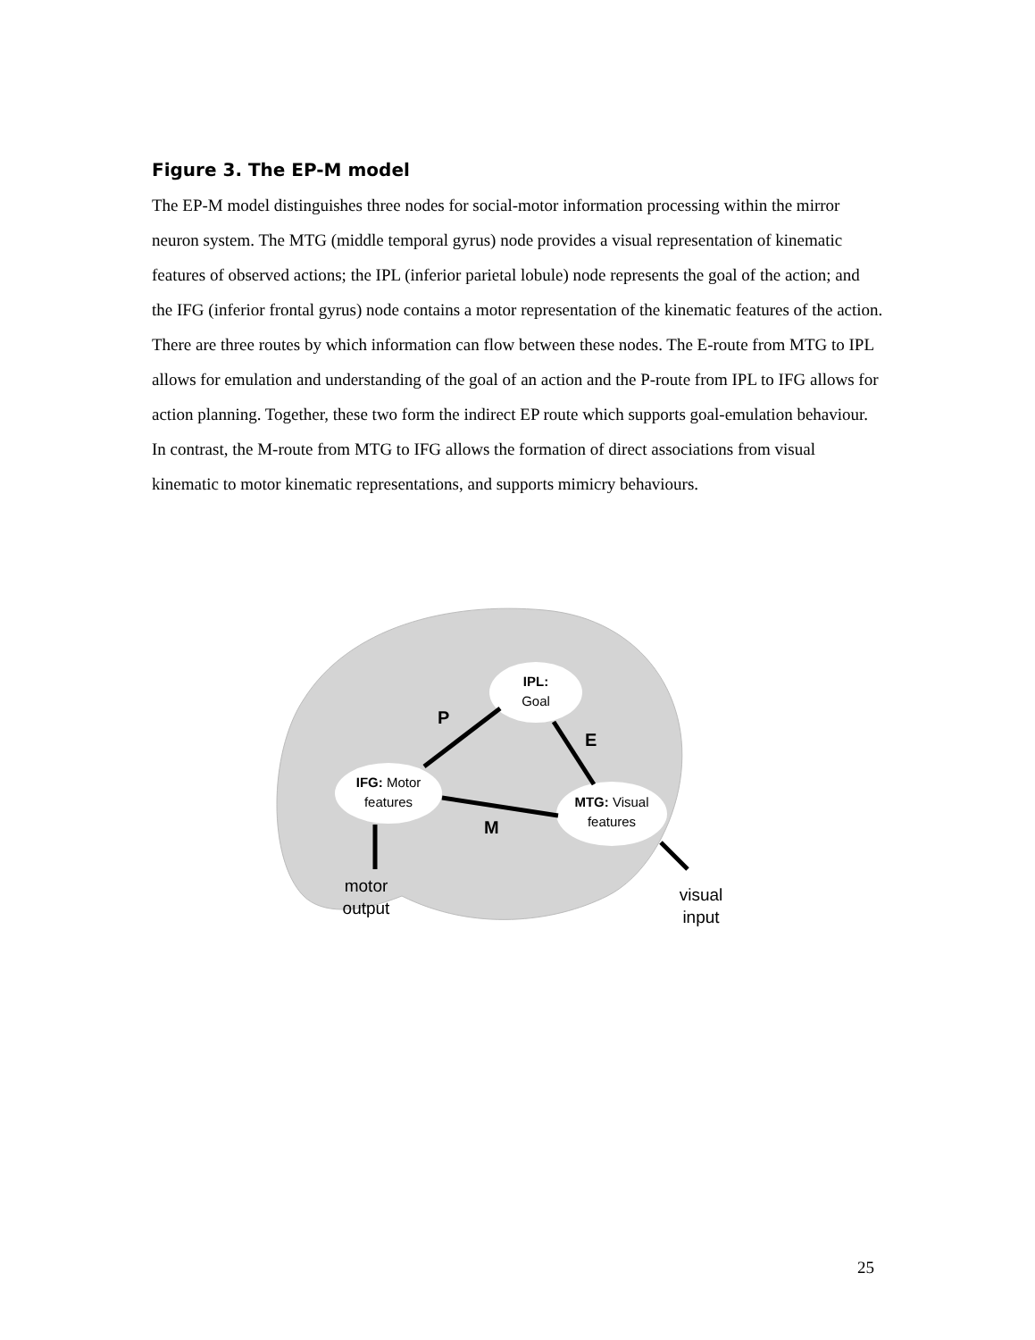Figure 3. The EP-M model
The EP-M model distinguishes three nodes for social-motor information processing within the mirror neuron system. The MTG (middle temporal gyrus) node provides a visual representation of kinematic features of observed actions; the IPL (inferior parietal lobule) node represents the goal of the action; and the IFG (inferior frontal gyrus) node contains a motor representation of the kinematic features of the action. There are three routes by which information can flow between these nodes. The E-route from MTG to IPL allows for emulation and understanding of the goal of an action and the P-route from IPL to IFG allows for action planning. Together, these two form the indirect EP route which supports goal-emulation behaviour. In contrast, the M-route from MTG to IFG allows the formation of direct associations from visual kinematic to motor kinematic representations, and supports mimicry behaviours.
IPL:
Goal
IFG: Motor
features
MTG: Visual
features
P
E
M
motor
output
visual
input
25